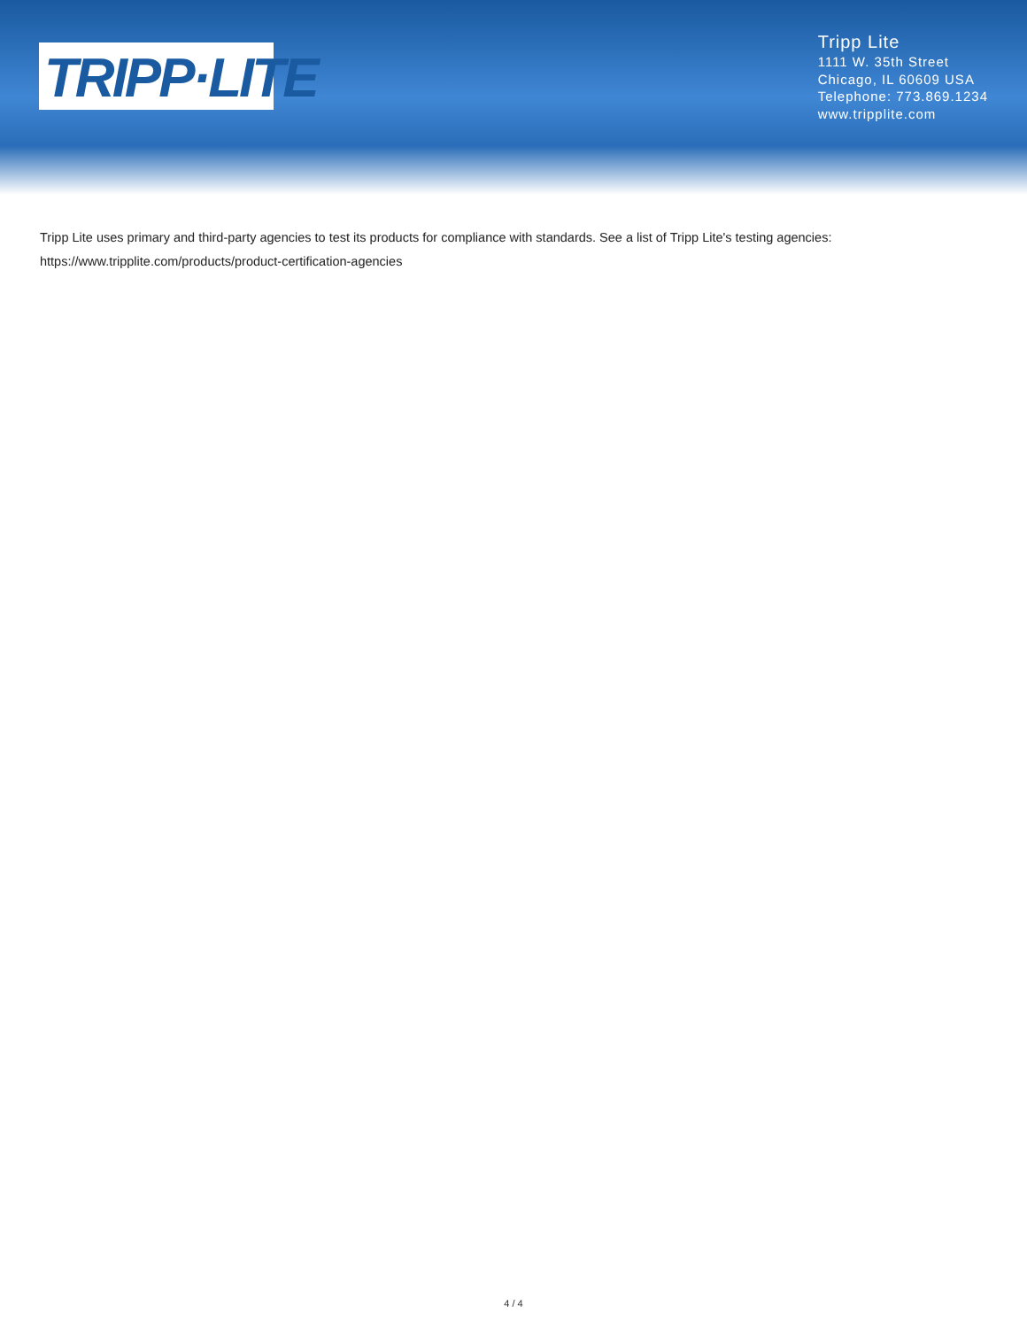TRIPP·LITE
Tripp Lite
1111 W. 35th Street
Chicago, IL 60609 USA
Telephone: 773.869.1234
www.tripplite.com
Tripp Lite uses primary and third-party agencies to test its products for compliance with standards. See a list of Tripp Lite's testing agencies:
https://www.tripplite.com/products/product-certification-agencies
4 / 4